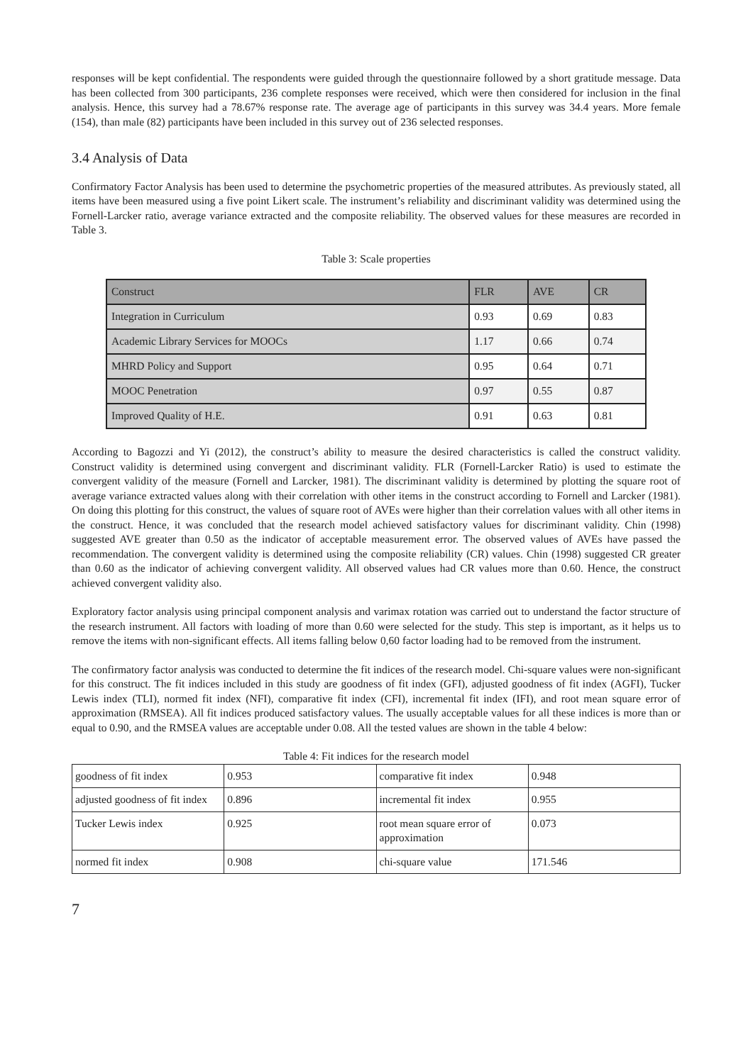responses will be kept confidential. The respondents were guided through the questionnaire followed by a short gratitude message. Data has been collected from 300 participants, 236 complete responses were received, which were then considered for inclusion in the final analysis. Hence, this survey had a 78.67% response rate. The average age of participants in this survey was 34.4 years. More female (154), than male (82) participants have been included in this survey out of 236 selected responses.
3.4 Analysis of Data
Confirmatory Factor Analysis has been used to determine the psychometric properties of the measured attributes. As previously stated, all items have been measured using a five point Likert scale. The instrument’s reliability and discriminant validity was determined using the Fornell-Larcker ratio, average variance extracted and the composite reliability. The observed values for these measures are recorded in Table 3.
Table 3: Scale properties
| Construct | FLR | AVE | CR |
| --- | --- | --- | --- |
| Integration in Curriculum | 0.93 | 0.69 | 0.83 |
| Academic Library Services for MOOCs | 1.17 | 0.66 | 0.74 |
| MHRD Policy and Support | 0.95 | 0.64 | 0.71 |
| MOOC Penetration | 0.97 | 0.55 | 0.87 |
| Improved Quality of H.E. | 0.91 | 0.63 | 0.81 |
According to Bagozzi and Yi (2012), the construct’s ability to measure the desired characteristics is called the construct validity. Construct validity is determined using convergent and discriminant validity. FLR (Fornell-Larcker Ratio) is used to estimate the convergent validity of the measure (Fornell and Larcker, 1981). The discriminant validity is determined by plotting the square root of average variance extracted values along with their correlation with other items in the construct according to Fornell and Larcker (1981). On doing this plotting for this construct, the values of square root of AVEs were higher than their correlation values with all other items in the construct. Hence, it was concluded that the research model achieved satisfactory values for discriminant validity. Chin (1998) suggested AVE greater than 0.50 as the indicator of acceptable measurement error. The observed values of AVEs have passed the recommendation. The convergent validity is determined using the composite reliability (CR) values. Chin (1998) suggested CR greater than 0.60 as the indicator of achieving convergent validity. All observed values had CR values more than 0.60. Hence, the construct achieved convergent validity also.
Exploratory factor analysis using principal component analysis and varimax rotation was carried out to understand the factor structure of the research instrument. All factors with loading of more than 0.60 were selected for the study. This step is important, as it helps us to remove the items with non-significant effects. All items falling below 0,60 factor loading had to be removed from the instrument.
The confirmatory factor analysis was conducted to determine the fit indices of the research model. Chi-square values were non-significant for this construct. The fit indices included in this study are goodness of fit index (GFI), adjusted goodness of fit index (AGFI), Tucker Lewis index (TLI), normed fit index (NFI), comparative fit index (CFI), incremental fit index (IFI), and root mean square error of approximation (RMSEA). All fit indices produced satisfactory values. The usually acceptable values for all these indices is more than or equal to 0.90, and the RMSEA values are acceptable under 0.08. All the tested values are shown in the table 4 below:
Table 4: Fit indices for the research model
| goodness of fit index | 0.953 | comparative fit index | 0.948 |
| adjusted goodness of fit index | 0.896 | incremental fit index | 0.955 |
| Tucker Lewis index | 0.925 | root mean square error of approximation | 0.073 |
| normed fit index | 0.908 | chi-square value | 171.546 |
7